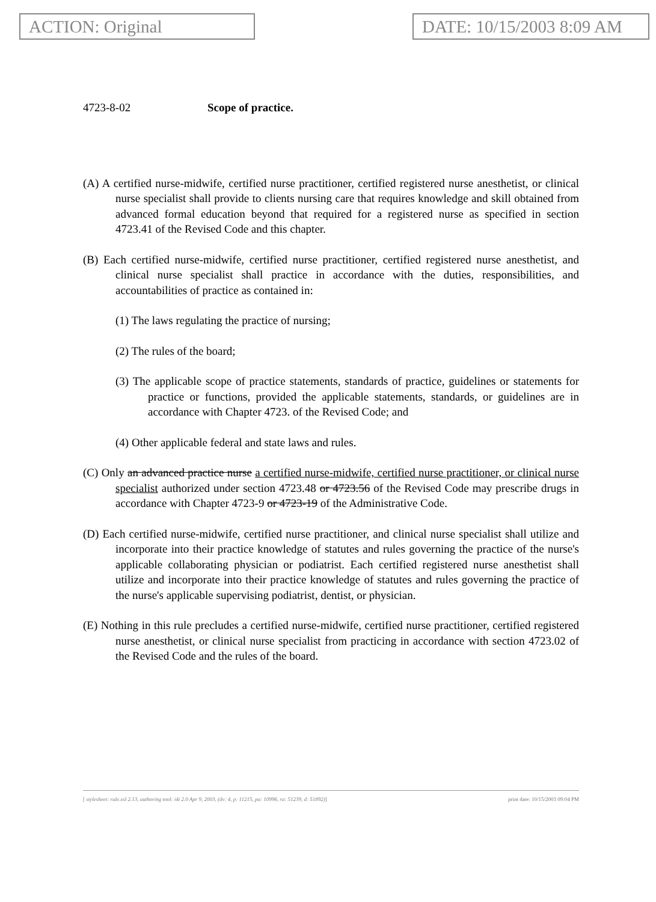ACTION: Original DATE: 10/15/2003 8:09 AM
4723-8-02 Scope of practice.
(A) A certified nurse-midwife, certified nurse practitioner, certified registered nurse anesthetist, or clinical nurse specialist shall provide to clients nursing care that requires knowledge and skill obtained from advanced formal education beyond that required for a registered nurse as specified in section 4723.41 of the Revised Code and this chapter.
(B) Each certified nurse-midwife, certified nurse practitioner, certified registered nurse anesthetist, and clinical nurse specialist shall practice in accordance with the duties, responsibilities, and accountabilities of practice as contained in:
(1) The laws regulating the practice of nursing;
(2) The rules of the board;
(3) The applicable scope of practice statements, standards of practice, guidelines or statements for practice or functions, provided the applicable statements, standards, or guidelines are in accordance with Chapter 4723. of the Revised Code; and
(4) Other applicable federal and state laws and rules.
(C) Only an advanced practice nurse a certified nurse-midwife, certified nurse practitioner, or clinical nurse specialist authorized under section 4723.48 or 4723.56 of the Revised Code may prescribe drugs in accordance with Chapter 4723-9 or 4723-19 of the Administrative Code.
(D) Each certified nurse-midwife, certified nurse practitioner, and clinical nurse specialist shall utilize and incorporate into their practice knowledge of statutes and rules governing the practice of the nurse's applicable collaborating physician or podiatrist. Each certified registered nurse anesthetist shall utilize and incorporate into their practice knowledge of statutes and rules governing the practice of the nurse's applicable supervising podiatrist, dentist, or physician.
(E) Nothing in this rule precludes a certified nurse-midwife, certified nurse practitioner, certified registered nurse anesthetist, or clinical nurse specialist from practicing in accordance with section 4723.02 of the Revised Code and the rules of the board.
[ stylesheet: rule.xsl 2.13, authoring tool: i4i 2.0 Apr 9, 2003, (dv: 4, p: 11215, pa: 10996, ra: 51239, d: 51892)] print date: 10/15/2003 09:04 PM